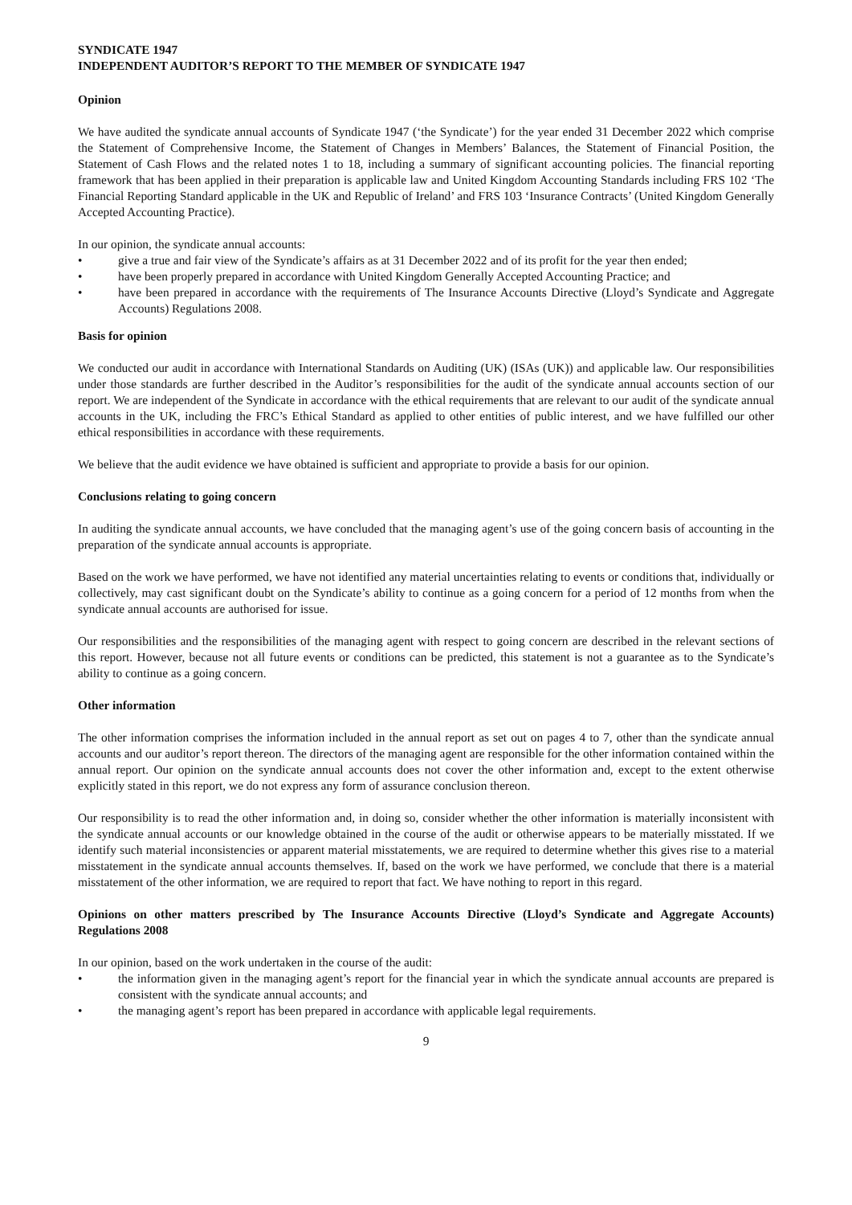SYNDICATE 1947
INDEPENDENT AUDITOR’S REPORT TO THE MEMBER OF SYNDICATE 1947
Opinion
We have audited the syndicate annual accounts of Syndicate 1947 (‘the Syndicate’) for the year ended 31 December 2022 which comprise the Statement of Comprehensive Income, the Statement of Changes in Members’ Balances, the Statement of Financial Position, the Statement of Cash Flows and the related notes 1 to 18, including a summary of significant accounting policies. The financial reporting framework that has been applied in their preparation is applicable law and United Kingdom Accounting Standards including FRS 102 ‘The Financial Reporting Standard applicable in the UK and Republic of Ireland’ and FRS 103 ‘Insurance Contracts’ (United Kingdom Generally Accepted Accounting Practice).
In our opinion, the syndicate annual accounts:
• give a true and fair view of the Syndicate’s affairs as at 31 December 2022 and of its profit for the year then ended;
• have been properly prepared in accordance with United Kingdom Generally Accepted Accounting Practice; and
• have been prepared in accordance with the requirements of The Insurance Accounts Directive (Lloyd’s Syndicate and Aggregate Accounts) Regulations 2008.
Basis for opinion
We conducted our audit in accordance with International Standards on Auditing (UK) (ISAs (UK)) and applicable law. Our responsibilities under those standards are further described in the Auditor’s responsibilities for the audit of the syndicate annual accounts section of our report. We are independent of the Syndicate in accordance with the ethical requirements that are relevant to our audit of the syndicate annual accounts in the UK, including the FRC’s Ethical Standard as applied to other entities of public interest, and we have fulfilled our other ethical responsibilities in accordance with these requirements.
We believe that the audit evidence we have obtained is sufficient and appropriate to provide a basis for our opinion.
Conclusions relating to going concern
In auditing the syndicate annual accounts, we have concluded that the managing agent’s use of the going concern basis of accounting in the preparation of the syndicate annual accounts is appropriate.
Based on the work we have performed, we have not identified any material uncertainties relating to events or conditions that, individually or collectively, may cast significant doubt on the Syndicate’s ability to continue as a going concern for a period of 12 months from when the syndicate annual accounts are authorised for issue.
Our responsibilities and the responsibilities of the managing agent with respect to going concern are described in the relevant sections of this report. However, because not all future events or conditions can be predicted, this statement is not a guarantee as to the Syndicate’s ability to continue as a going concern.
Other information
The other information comprises the information included in the annual report as set out on pages 4 to 7, other than the syndicate annual accounts and our auditor’s report thereon. The directors of the managing agent are responsible for the other information contained within the annual report. Our opinion on the syndicate annual accounts does not cover the other information and, except to the extent otherwise explicitly stated in this report, we do not express any form of assurance conclusion thereon.
Our responsibility is to read the other information and, in doing so, consider whether the other information is materially inconsistent with the syndicate annual accounts or our knowledge obtained in the course of the audit or otherwise appears to be materially misstated. If we identify such material inconsistencies or apparent material misstatements, we are required to determine whether this gives rise to a material misstatement in the syndicate annual accounts themselves. If, based on the work we have performed, we conclude that there is a material misstatement of the other information, we are required to report that fact. We have nothing to report in this regard.
Opinions on other matters prescribed by The Insurance Accounts Directive (Lloyd’s Syndicate and Aggregate Accounts) Regulations 2008
In our opinion, based on the work undertaken in the course of the audit:
• the information given in the managing agent’s report for the financial year in which the syndicate annual accounts are prepared is consistent with the syndicate annual accounts; and
• the managing agent’s report has been prepared in accordance with applicable legal requirements.
9